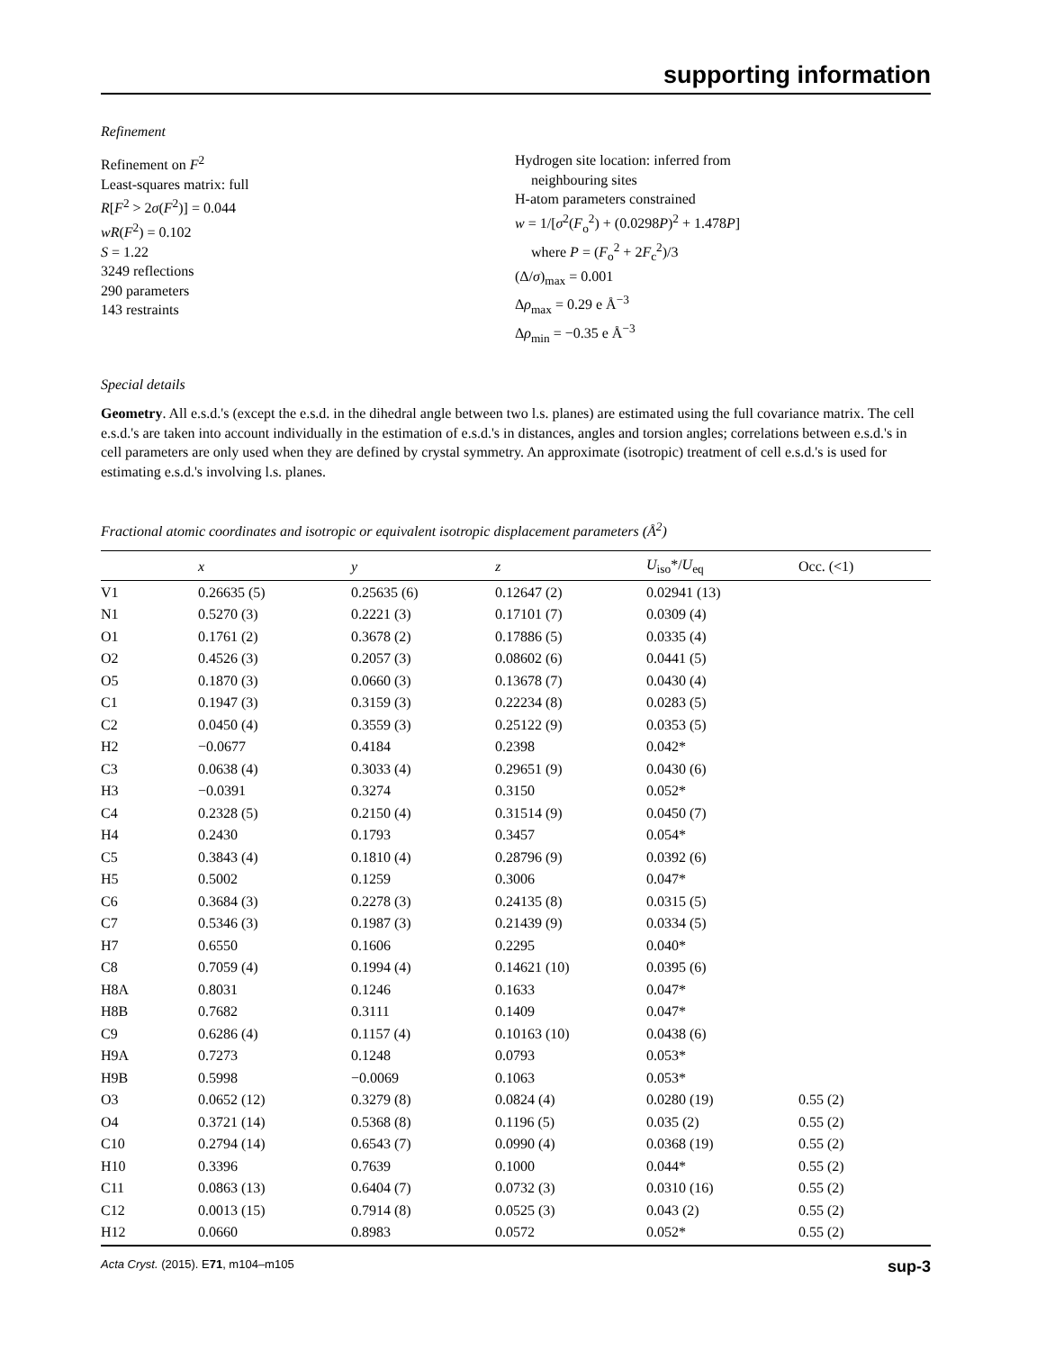supporting information
Refinement
Refinement on F<sup>2</sup>
Least-squares matrix: full
R[F<sup>2</sup> > 2σ(F<sup>2</sup>)] = 0.044
wR(F<sup>2</sup>) = 0.102
S = 1.22
3249 reflections
290 parameters
143 restraints
Hydrogen site location: inferred from
neighbouring sites
H-atom parameters constrained
w = 1/[σ<sup>2</sup>(F<sub>o</sub><sup>2</sup>) + (0.0298P)<sup>2</sup> + 1.478P]
where P = (F<sub>o</sub><sup>2</sup> + 2F<sub>c</sub><sup>2</sup>)/3
(Δ/σ)<sub>max</sub> = 0.001
Δρ<sub>max</sub> = 0.29 e Å<sup>−3</sup>
Δρ<sub>min</sub> = −0.35 e Å<sup>−3</sup>
Special details
Geometry. All e.s.d.'s (except the e.s.d. in the dihedral angle between two l.s. planes) are estimated using the full covariance matrix. The cell e.s.d.'s are taken into account individually in the estimation of e.s.d.'s in distances, angles and torsion angles; correlations between e.s.d.'s in cell parameters are only used when they are defined by crystal symmetry. An approximate (isotropic) treatment of cell e.s.d.'s is used for estimating e.s.d.'s involving l.s. planes.
Fractional atomic coordinates and isotropic or equivalent isotropic displacement parameters (Å<sup>2</sup>)
| | x | y | z | U<sub>iso</sub>*/ U<sub>eq</sub> | Occ. (<1) |
| --- | --- | --- | --- | --- | --- |
| V1 | 0.26635 (5) | 0.25635 (6) | 0.12647 (2) | 0.02941 (13) | |
| N1 | 0.5270 (3) | 0.2221 (3) | 0.17101 (7) | 0.0309 (4) | |
| O1 | 0.1761 (2) | 0.3678 (2) | 0.17886 (5) | 0.0335 (4) | |
| O2 | 0.4526 (3) | 0.2057 (3) | 0.08602 (6) | 0.0441 (5) | |
| O5 | 0.1870 (3) | 0.0660 (3) | 0.13678 (7) | 0.0430 (4) | |
| C1 | 0.1947 (3) | 0.3159 (3) | 0.22234 (8) | 0.0283 (5) | |
| C2 | 0.0450 (4) | 0.3559 (3) | 0.25122 (9) | 0.0353 (5) | |
| H2 | −0.0677 | 0.4184 | 0.2398 | 0.042* | |
| C3 | 0.0638 (4) | 0.3033 (4) | 0.29651 (9) | 0.0430 (6) | |
| H3 | −0.0391 | 0.3274 | 0.3150 | 0.052* | |
| C4 | 0.2328 (5) | 0.2150 (4) | 0.31514 (9) | 0.0450 (7) | |
| H4 | 0.2430 | 0.1793 | 0.3457 | 0.054* | |
| C5 | 0.3843 (4) | 0.1810 (4) | 0.28796 (9) | 0.0392 (6) | |
| H5 | 0.5002 | 0.1259 | 0.3006 | 0.047* | |
| C6 | 0.3684 (3) | 0.2278 (3) | 0.24135 (8) | 0.0315 (5) | |
| C7 | 0.5346 (3) | 0.1987 (3) | 0.21439 (9) | 0.0334 (5) | |
| H7 | 0.6550 | 0.1606 | 0.2295 | 0.040* | |
| C8 | 0.7059 (4) | 0.1994 (4) | 0.14621 (10) | 0.0395 (6) | |
| H8A | 0.8031 | 0.1246 | 0.1633 | 0.047* | |
| H8B | 0.7682 | 0.3111 | 0.1409 | 0.047* | |
| C9 | 0.6286 (4) | 0.1157 (4) | 0.10163 (10) | 0.0438 (6) | |
| H9A | 0.7273 | 0.1248 | 0.0793 | 0.053* | |
| H9B | 0.5998 | −0.0069 | 0.1063 | 0.053* | |
| O3 | 0.0652 (12) | 0.3279 (8) | 0.0824 (4) | 0.0280 (19) | 0.55 (2) |
| O4 | 0.3721 (14) | 0.5368 (8) | 0.1196 (5) | 0.035 (2) | 0.55 (2) |
| C10 | 0.2794 (14) | 0.6543 (7) | 0.0990 (4) | 0.0368 (19) | 0.55 (2) |
| H10 | 0.3396 | 0.7639 | 0.1000 | 0.044* | 0.55 (2) |
| C11 | 0.0863 (13) | 0.6404 (7) | 0.0732 (3) | 0.0310 (16) | 0.55 (2) |
| C12 | 0.0013 (15) | 0.7914 (8) | 0.0525 (3) | 0.043 (2) | 0.55 (2) |
| H12 | 0.0660 | 0.8983 | 0.0572 | 0.052* | 0.55 (2) |
Acta Cryst. (2015). E71, m104–m105 sup-3